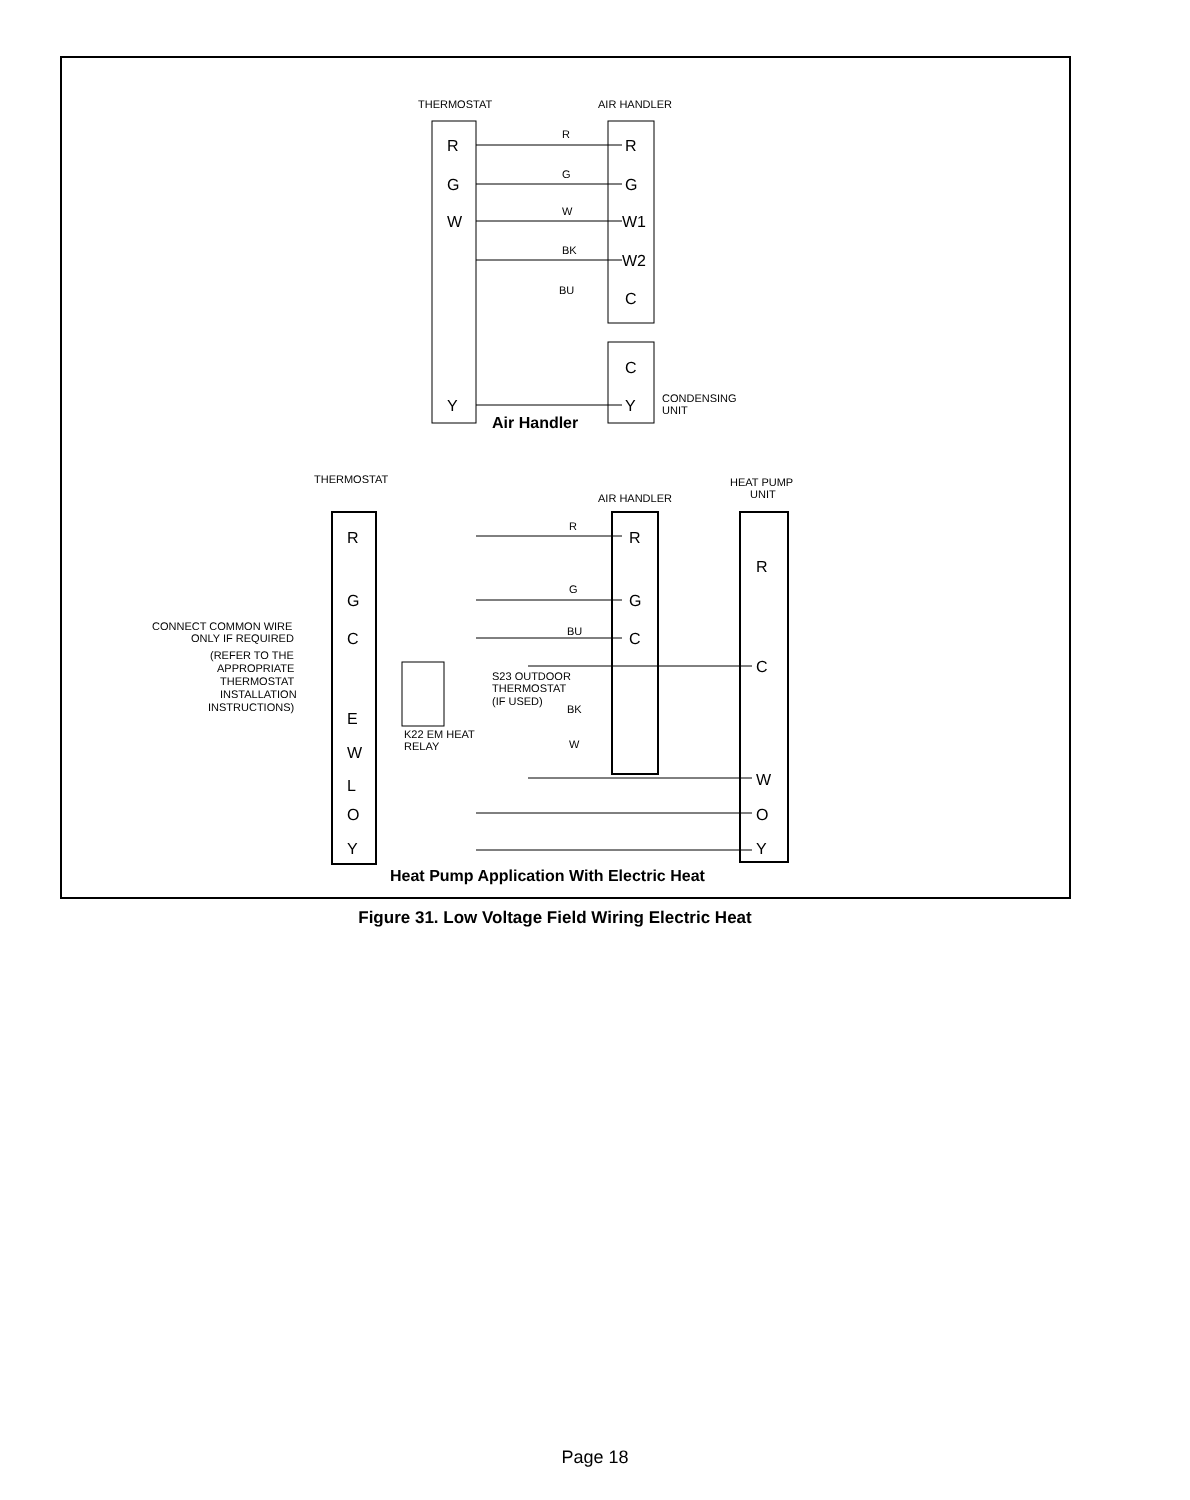R
G
W
R
G
W1
W2
C
C
Y
Y
R
G
C
E
W
L
O
Y
R
G
C
R
C
W
O
Y
THERMOSTAT
AIR HANDLER
CONDENSING
UNIT
Air Handler
R
G
W
BK
BU
THERMOSTAT
AIR HANDLER
HEAT PUMP
UNIT
CONNECT COMMON WIRE
ONLY IF REQUIRED
(REFER TO THE
APPROPRIATE
THERMOSTAT
INSTALLATION
INSTRUCTIONS)
S23 OUTDOOR
THERMOSTAT
(IF USED)
K22 EM HEAT
RELAY
R
G
BU
BK
W
Heat Pump Application With Electric Heat
Figure 31. Low Voltage Field Wiring Electric Heat
Page 18